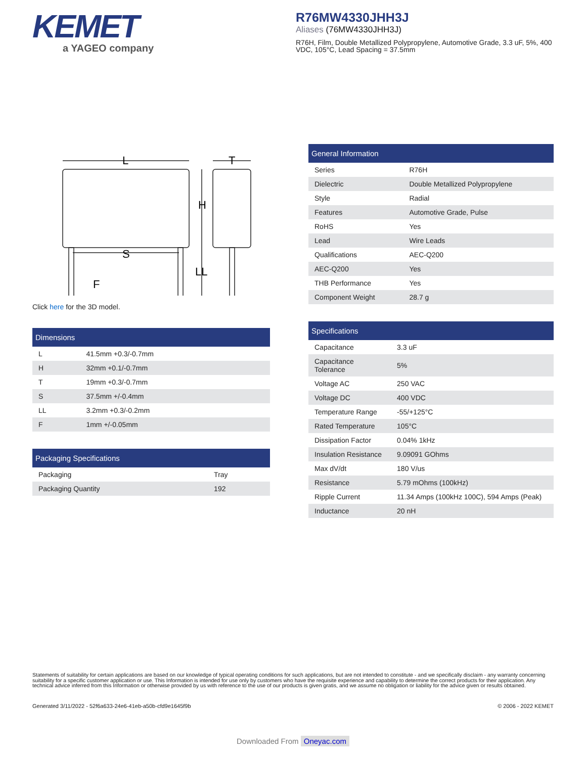KEMET
a YAGEO company
R76MW4330JHH3J
Aliases (76MW4330JHH3J)
R76H, Film, Double Metallized Polypropylene, Automotive Grade, 3.3 uF, 5%, 400 VDC, 105°C, Lead Spacing = 37.5mm
L
T
H
S
LL
F
Click here for the 3D model.
| Dimensions | |
| --- | --- |
| L | 41.5mm +0.3/-0.7mm |
| H | 32mm +0.1/-0.7mm |
| T | 19mm +0.3/-0.7mm |
| S | 37.5mm +/-0.4mm |
| LL | 3.2mm +0.3/-0.2mm |
| F | 1mm +/-0.05mm |
| Packaging Specifications | |
| --- | --- |
| Packaging | Tray |
| Packaging Quantity | 192 |
| General Information | |
| --- | --- |
| Series | R76H |
| Dielectric | Double Metallized Polypropylene |
| Style | Radial |
| Features | Automotive Grade, Pulse |
| RoHS | Yes |
| Lead | Wire Leads |
| Qualifications | AEC-Q200 |
| AEC-Q200 | Yes |
| THB Performance | Yes |
| Component Weight | 28.7 g |
| Specifications | |
| --- | --- |
| Capacitance | 3.3 uF |
| Capacitance Tolerance | 5% |
| Voltage AC | 250 VAC |
| Voltage DC | 400 VDC |
| Temperature Range | -55/+125°C |
| Rated Temperature | 105°C |
| Dissipation Factor | 0.04% 1kHz |
| Insulation Resistance | 9.09091 GOhms |
| Max dV/dt | 180 V/us |
| Resistance | 5.79 mOhms (100kHz) |
| Ripple Current | 11.34 Amps (100kHz 100C), 594 Amps (Peak) |
| Inductance | 20 nH |
Statements of suitability for certain applications are based on our knowledge of typical operating conditions for such applications, but are not intended to constitute - and we specifically disclaim - any warranty concerning suitability for a specific customer application or use. This Information is intended for use only by customers who have the requisite experience and capability to determine the correct products for their application. Any technical advice inferred from this Information or otherwise provided by us with reference to the use of our products is given gratis, and we assume no obligation or liability for the advice given or results obtained.
Generated 3/11/2022 - 52f6a633-24e6-41eb-a50b-cfd9e1645f9b © 2006 - 2022 KEMET
Downloaded From Oneyac.com